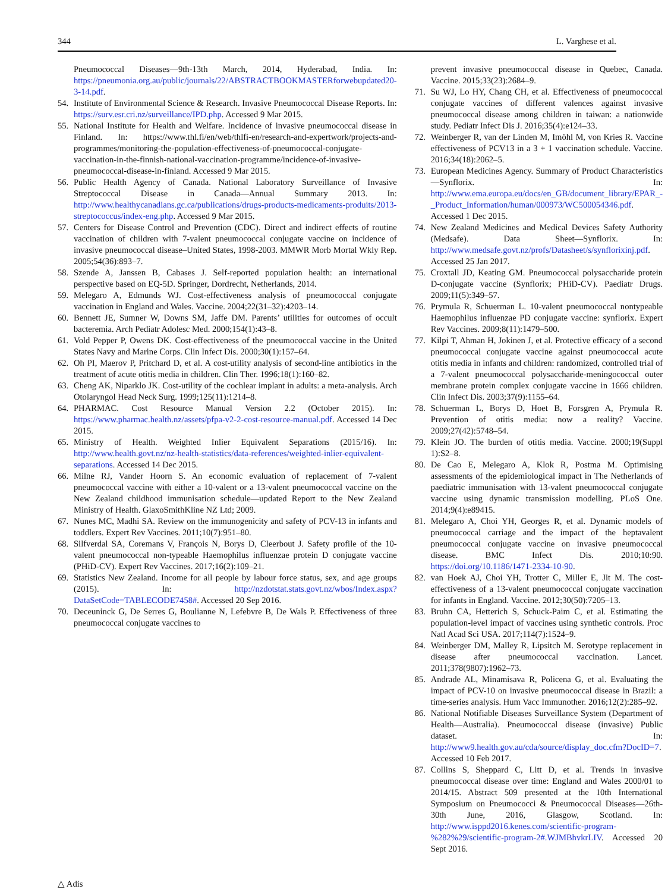344 L. Varghese et al.
Pneumococcal Diseases—9th-13th March, 2014, Hyderabad, India. In: https://pneumonia.org.au/public/journals/22/ABSTRACTBOOKMASTERforwebupdated20-3-14.pdf.
54. Institute of Environmental Science & Research. Invasive Pneumococcal Disease Reports. In: https://surv.esr.cri.nz/surveillance/IPD.php. Accessed 9 Mar 2015.
55. National Institute for Health and Welfare. Incidence of invasive pneumococcal disease in Finland. In: https://www.thl.fi/en/web/thlfi-en/research-and-expertwork/projects-and-programmes/monitoring-the-population-effectiveness-of-pneumococcal-conjugate-vaccination-in-the-finnish-national-vaccination-programme/incidence-of-invasive-pneumococcal-disease-in-finland. Accessed 9 Mar 2015.
56. Public Health Agency of Canada. National Laboratory Surveillance of Invasive Streptococcal Disease in Canada—Annual Summary 2013. In: http://www.healthycanadians.gc.ca/publications/drugs-products-medicaments-produits/2013-streptococcus/index-eng.php. Accessed 9 Mar 2015.
57. Centers for Disease Control and Prevention (CDC). Direct and indirect effects of routine vaccination of children with 7-valent pneumococcal conjugate vaccine on incidence of invasive pneumococcal disease–United States, 1998-2003. MMWR Morb Mortal Wkly Rep. 2005;54(36):893–7.
58. Szende A, Janssen B, Cabases J. Self-reported population health: an international perspective based on EQ-5D. Springer, Dordrecht, Netherlands, 2014.
59. Melegaro A, Edmunds WJ. Cost-effectiveness analysis of pneumococcal conjugate vaccination in England and Wales. Vaccine. 2004;22(31–32):4203–14.
60. Bennett JE, Sumner W, Downs SM, Jaffe DM. Parents’ utilities for outcomes of occult bacteremia. Arch Pediatr Adolesc Med. 2000;154(1):43–8.
61. Vold Pepper P, Owens DK. Cost-effectiveness of the pneumococcal vaccine in the United States Navy and Marine Corps. Clin Infect Dis. 2000;30(1):157–64.
62. Oh PI, Maerov P, Pritchard D, et al. A cost-utility analysis of second-line antibiotics in the treatment of acute otitis media in children. Clin Ther. 1996;18(1):160–82.
63. Cheng AK, Niparklo JK. Cost-utility of the cochlear implant in adults: a meta-analysis. Arch Otolaryngol Head Neck Surg. 1999;125(11):1214–8.
64. PHARMAC. Cost Resource Manual Version 2.2 (October 2015). In: https://www.pharmac.health.nz/assets/pfpa-v2-2-cost-resource-manual.pdf. Accessed 14 Dec 2015.
65. Ministry of Health. Weighted Inlier Equivalent Separations (2015/16). In: http://www.health.govt.nz/nz-health-statistics/data-references/weighted-inlier-equivalent-separations. Accessed 14 Dec 2015.
66. Milne RJ, Vander Hoorn S. An economic evaluation of replacement of 7-valent pneumococcal vaccine with either a 10-valent or a 13-valent pneumococcal vaccine on the New Zealand childhood immunisation schedule—updated Report to the New Zealand Ministry of Health. GlaxoSmithKline NZ Ltd; 2009.
67. Nunes MC, Madhi SA. Review on the immunogenicity and safety of PCV-13 in infants and toddlers. Expert Rev Vaccines. 2011;10(7):951–80.
68. Silfverdal SA, Coremans V, François N, Borys D, Cleerbout J. Safety profile of the 10-valent pneumococcal non-typeable Haemophilus influenzae protein D conjugate vaccine (PHiD-CV). Expert Rev Vaccines. 2017;16(2):109–21.
69. Statistics New Zealand. Income for all people by labour force status, sex, and age groups (2015). In: http://nzdotstat.stats.govt.nz/wbos/Index.aspx?DataSetCode=TABLECODE7458#. Accessed 20 Sep 2016.
70. Deceuninck G, De Serres G, Boulianne N, Lefebvre B, De Wals P. Effectiveness of three pneumococcal conjugate vaccines to
prevent invasive pneumococcal disease in Quebec, Canada. Vaccine. 2015;33(23):2684–9.
71. Su WJ, Lo HY, Chang CH, et al. Effectiveness of pneumococcal conjugate vaccines of different valences against invasive pneumococcal disease among children in taiwan: a nationwide study. Pediatr Infect Dis J. 2016;35(4):e124–33.
72. Weinberger R, van der Linden M, Imöhl M, von Kries R. Vaccine effectiveness of PCV13 in a 3 + 1 vaccination schedule. Vaccine. 2016;34(18):2062–5.
73. European Medicines Agency. Summary of Product Characteristics—Synflorix. In: http://www.ema.europa.eu/docs/en_GB/document_library/EPAR_-_Product_Information/human/000973/WC500054346.pdf. Accessed 1 Dec 2015.
74. New Zealand Medicines and Medical Devices Safety Authority (Medsafe). Data Sheet—Synflorix. In: http://www.medsafe.govt.nz/profs/Datasheet/s/synflorixinj.pdf. Accessed 25 Jan 2017.
75. Croxtall JD, Keating GM. Pneumococcal polysaccharide protein D-conjugate vaccine (Synflorix; PHiD-CV). Paediatr Drugs. 2009;11(5):349–57.
76. Prymula R, Schuerman L. 10-valent pneumococcal nontypeable Haemophilus influenzae PD conjugate vaccine: synflorix. Expert Rev Vaccines. 2009;8(11):1479–500.
77. Kilpi T, Ahman H, Jokinen J, et al. Protective efficacy of a second pneumococcal conjugate vaccine against pneumococcal acute otitis media in infants and children: randomized, controlled trial of a 7-valent pneumococcal polysaccharide-meningococcal outer membrane protein complex conjugate vaccine in 1666 children. Clin Infect Dis. 2003;37(9):1155–64.
78. Schuerman L, Borys D, Hoet B, Forsgren A, Prymula R. Prevention of otitis media: now a reality? Vaccine. 2009;27(42):5748–54.
79. Klein JO. The burden of otitis media. Vaccine. 2000;19(Suppl 1):S2–8.
80. De Cao E, Melegaro A, Klok R, Postma M. Optimising assessments of the epidemiological impact in The Netherlands of paediatric immunisation with 13-valent pneumococcal conjugate vaccine using dynamic transmission modelling. PLoS One. 2014;9(4):e89415.
81. Melegaro A, Choi YH, Georges R, et al. Dynamic models of pneumococcal carriage and the impact of the heptavalent pneumococcal conjugate vaccine on invasive pneumococcal disease. BMC Infect Dis. 2010;10:90. https://doi.org/10.1186/1471-2334-10-90.
82. van Hoek AJ, Choi YH, Trotter C, Miller E, Jit M. The cost-effectiveness of a 13-valent pneumococcal conjugate vaccination for infants in England. Vaccine. 2012;30(50):7205–13.
83. Bruhn CA, Hetterich S, Schuck-Paim C, et al. Estimating the population-level impact of vaccines using synthetic controls. Proc Natl Acad Sci USA. 2017;114(7):1524–9.
84. Weinberger DM, Malley R, Lipsitch M. Serotype replacement in disease after pneumococcal vaccination. Lancet. 2011;378(9807):1962–73.
85. Andrade AL, Minamisava R, Policena G, et al. Evaluating the impact of PCV-10 on invasive pneumococcal disease in Brazil: a time-series analysis. Hum Vacc Immunother. 2016;12(2):285–92.
86. National Notifiable Diseases Surveillance System (Department of Health—Australia). Pneumococcal disease (invasive) Public dataset. In: http://www9.health.gov.au/cda/source/display_doc.cfm?DocID=7. Accessed 10 Feb 2017.
87. Collins S, Sheppard C, Litt D, et al. Trends in invasive pneumococcal disease over time: England and Wales 2000/01 to 2014/15. Abstract 509 presented at the 10th International Symposium on Pneumococci & Pneumococcal Diseases—26th-30th June, 2016, Glasgow, Scotland. In: http://www.isppd2016.kenes.com/scientific-program-%282%29/scientific-program-2#.WJMBhvkrLIV. Accessed 20 Sept 2016.
△ Adis